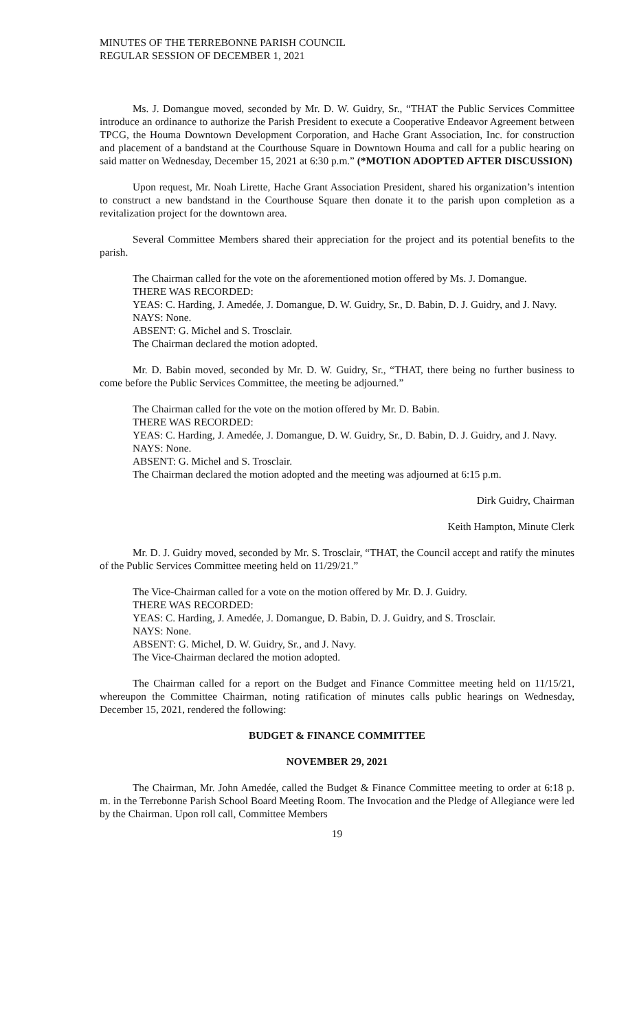MINUTES OF THE TERREBONNE PARISH COUNCIL
REGULAR SESSION OF DECEMBER 1, 2021
Ms. J. Domangue moved, seconded by Mr. D. W. Guidry, Sr., “THAT the Public Services Committee introduce an ordinance to authorize the Parish President to execute a Cooperative Endeavor Agreement between TPCG, the Houma Downtown Development Corporation, and Hache Grant Association, Inc. for construction and placement of a bandstand at the Courthouse Square in Downtown Houma and call for a public hearing on said matter on Wednesday, December 15, 2021 at 6:30 p.m.” (*MOTION ADOPTED AFTER DISCUSSION)
Upon request, Mr. Noah Lirette, Hache Grant Association President, shared his organization’s intention to construct a new bandstand in the Courthouse Square then donate it to the parish upon completion as a revitalization project for the downtown area.
Several Committee Members shared their appreciation for the project and its potential benefits to the parish.
The Chairman called for the vote on the aforementioned motion offered by Ms. J. Domangue.
THERE WAS RECORDED:
YEAS: C. Harding, J. Amedée, J. Domangue, D. W. Guidry, Sr., D. Babin, D. J. Guidry, and J. Navy.
NAYS: None.
ABSENT: G. Michel and S. Trosclair.
The Chairman declared the motion adopted.
Mr. D. Babin moved, seconded by Mr. D. W. Guidry, Sr., “THAT, there being no further business to come before the Public Services Committee, the meeting be adjourned.”
The Chairman called for the vote on the motion offered by Mr. D. Babin.
THERE WAS RECORDED:
YEAS: C. Harding, J. Amedée, J. Domangue, D. W. Guidry, Sr., D. Babin, D. J. Guidry, and J. Navy.
NAYS: None.
ABSENT: G. Michel and S. Trosclair.
The Chairman declared the motion adopted and the meeting was adjourned at 6:15 p.m.
Dirk Guidry, Chairman
Keith Hampton, Minute Clerk
Mr. D. J. Guidry moved, seconded by Mr. S. Trosclair, “THAT, the Council accept and ratify the minutes of the Public Services Committee meeting held on 11/29/21.”
The Vice-Chairman called for a vote on the motion offered by Mr. D. J. Guidry.
THERE WAS RECORDED:
YEAS: C. Harding, J. Amedée, J. Domangue, D. Babin, D. J. Guidry, and S. Trosclair.
NAYS: None.
ABSENT: G. Michel, D. W. Guidry, Sr., and J. Navy.
The Vice-Chairman declared the motion adopted.
The Chairman called for a report on the Budget and Finance Committee meeting held on 11/15/21, whereupon the Committee Chairman, noting ratification of minutes calls public hearings on Wednesday, December 15, 2021, rendered the following:
BUDGET & FINANCE COMMITTEE
NOVEMBER 29, 2021
The Chairman, Mr. John Amedée, called the Budget & Finance Committee meeting to order at 6:18 p. m. in the Terrebonne Parish School Board Meeting Room. The Invocation and the Pledge of Allegiance were led by the Chairman. Upon roll call, Committee Members
19